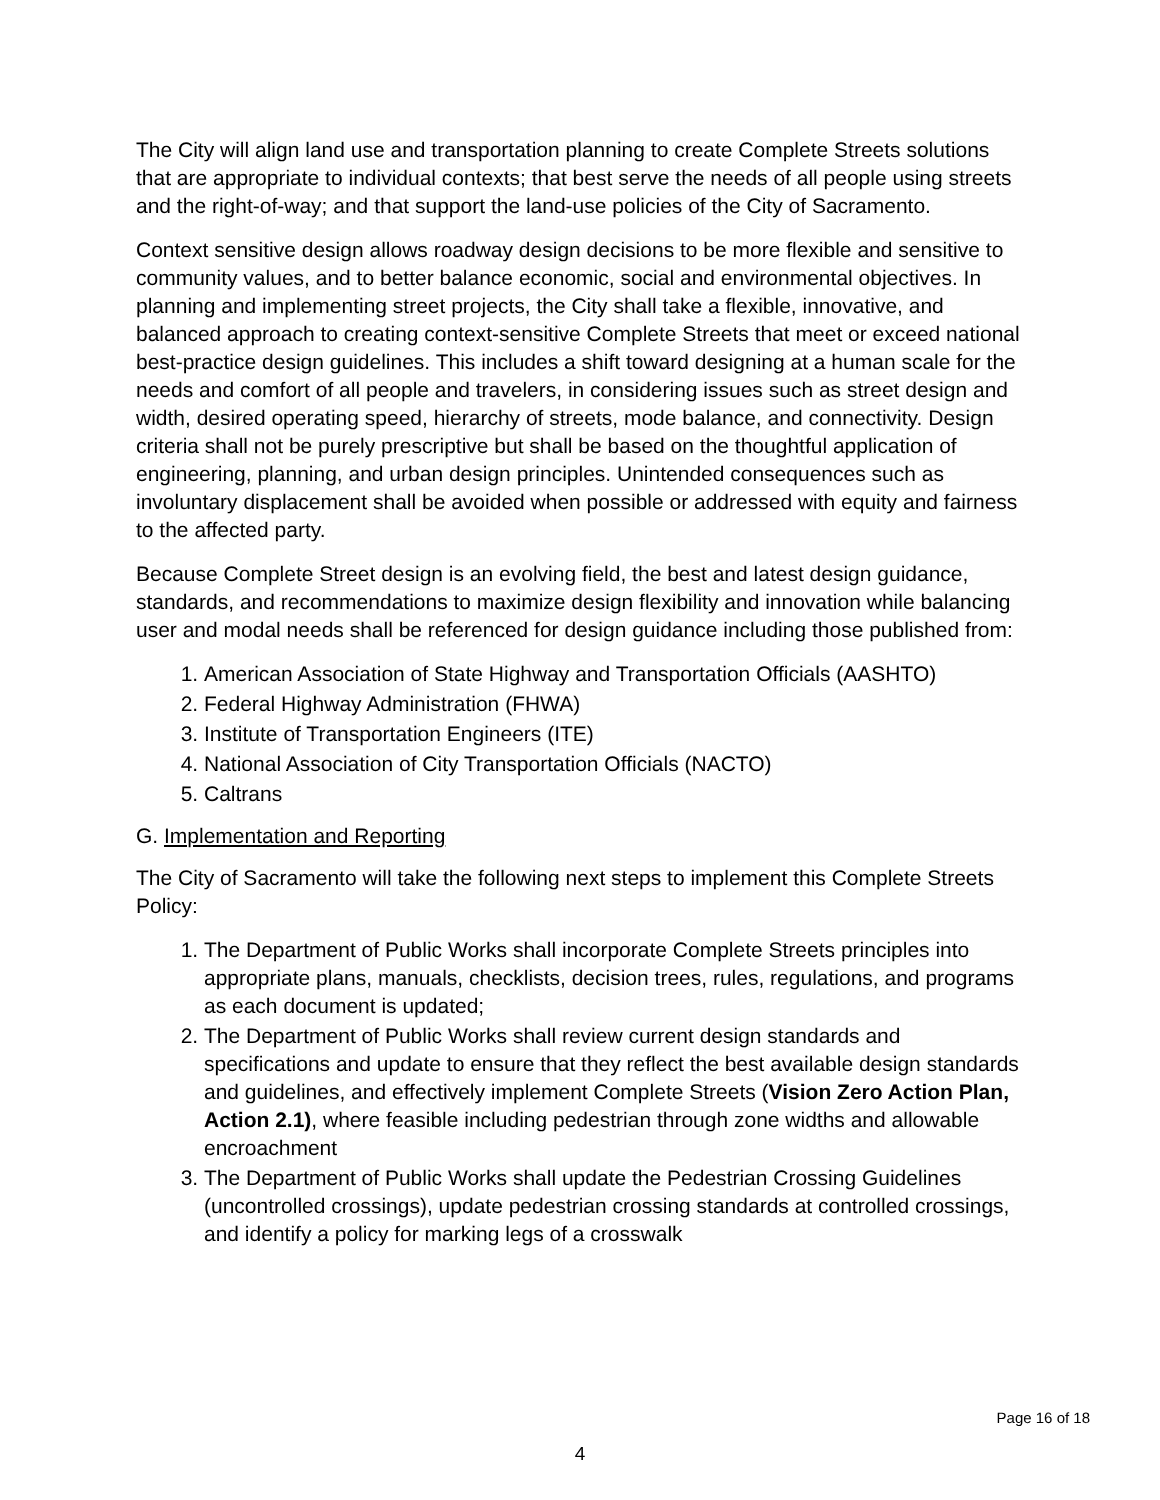The City will align land use and transportation planning to create Complete Streets solutions that are appropriate to individual contexts; that best serve the needs of all people using streets and the right-of-way; and that support the land-use policies of the City of Sacramento.
Context sensitive design allows roadway design decisions to be more flexible and sensitive to community values, and to better balance economic, social and environmental objectives. In planning and implementing street projects, the City shall take a flexible, innovative, and balanced approach to creating context-sensitive Complete Streets that meet or exceed national best-practice design guidelines. This includes a shift toward designing at a human scale for the needs and comfort of all people and travelers, in considering issues such as street design and width, desired operating speed, hierarchy of streets, mode balance, and connectivity. Design criteria shall not be purely prescriptive but shall be based on the thoughtful application of engineering, planning, and urban design principles. Unintended consequences such as involuntary displacement shall be avoided when possible or addressed with equity and fairness to the affected party.
Because Complete Street design is an evolving field, the best and latest design guidance, standards, and recommendations to maximize design flexibility and innovation while balancing user and modal needs shall be referenced for design guidance including those published from:
1. American Association of State Highway and Transportation Officials (AASHTO)
2. Federal Highway Administration (FHWA)
3. Institute of Transportation Engineers (ITE)
4. National Association of City Transportation Officials (NACTO)
5. Caltrans
G. Implementation and Reporting
The City of Sacramento will take the following next steps to implement this Complete Streets Policy:
1. The Department of Public Works shall incorporate Complete Streets principles into appropriate plans, manuals, checklists, decision trees, rules, regulations, and programs as each document is updated;
2. The Department of Public Works shall review current design standards and specifications and update to ensure that they reflect the best available design standards and guidelines, and effectively implement Complete Streets (Vision Zero Action Plan, Action 2.1), where feasible including pedestrian through zone widths and allowable encroachment
3. The Department of Public Works shall update the Pedestrian Crossing Guidelines (uncontrolled crossings), update pedestrian crossing standards at controlled crossings, and identify a policy for marking legs of a crosswalk
Page 16 of 18
4